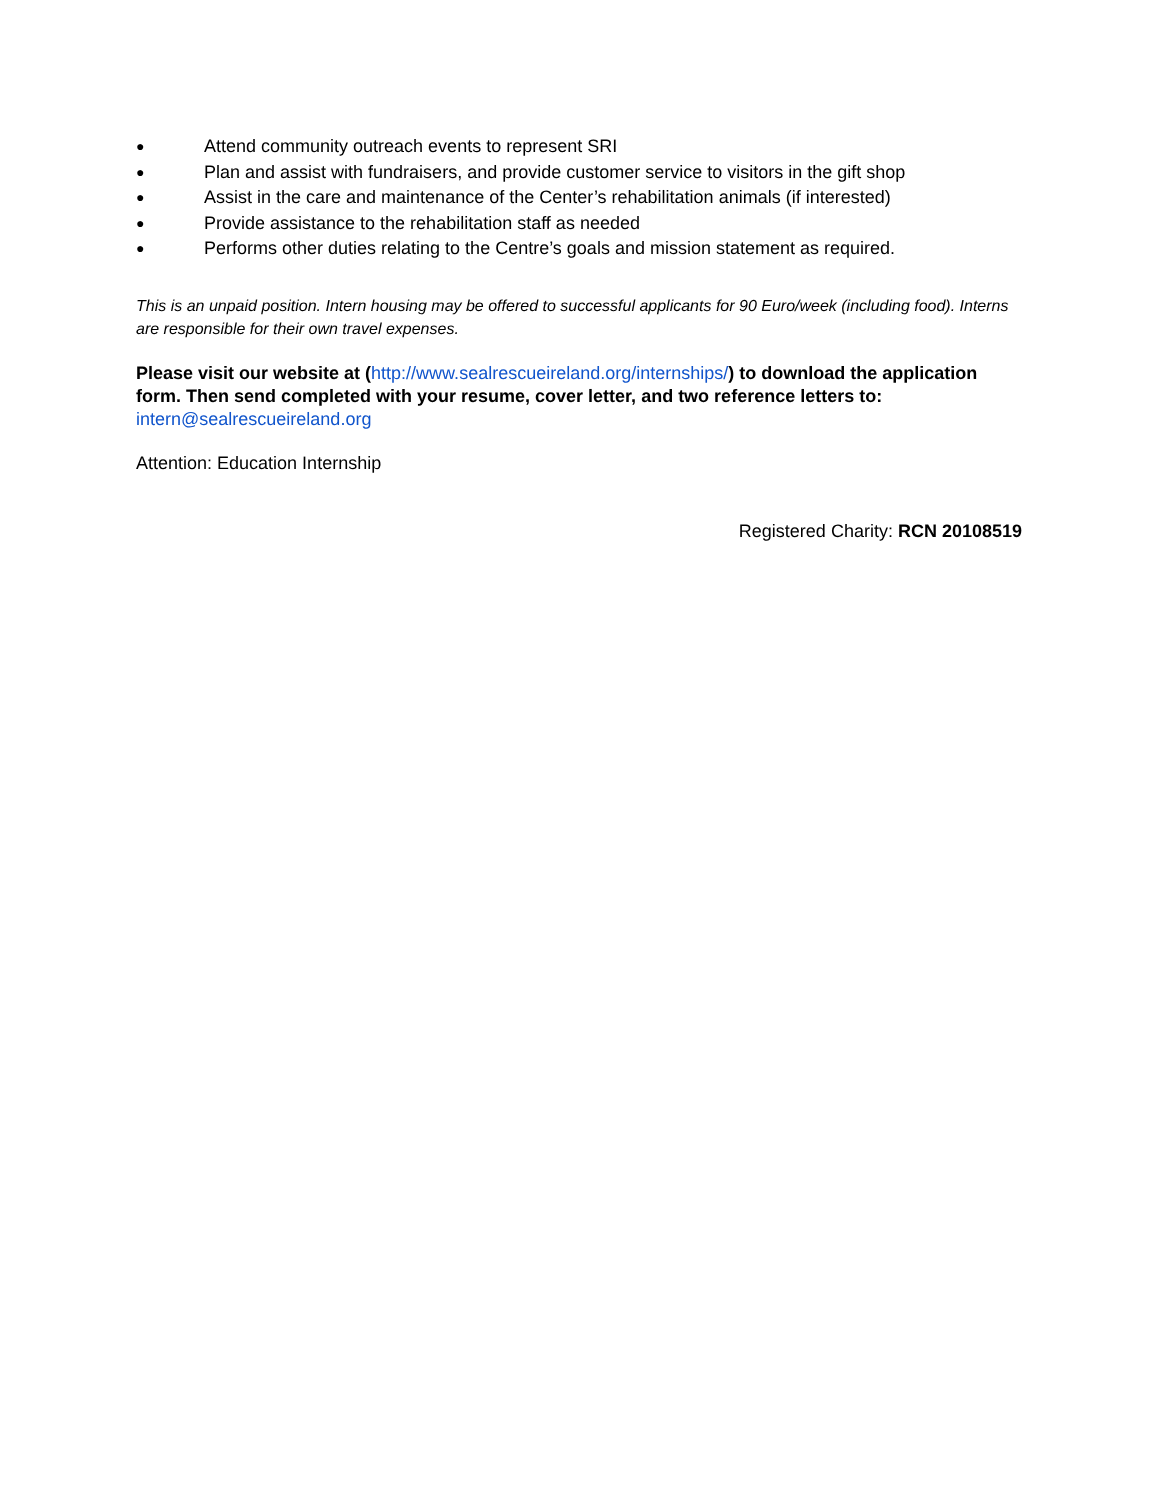● Attend community outreach events to represent SRI
● Plan and assist with fundraisers, and provide customer service to visitors in the gift shop
● Assist in the care and maintenance of the Center’s rehabilitation animals (if interested)
● Provide assistance to the rehabilitation staff as needed
● Performs other duties relating to the Centre’s goals and mission statement as required.
This is an unpaid position. Intern housing may be offered to successful applicants for 90 Euro/week (including food). Interns are responsible for their own travel expenses.
Please visit our website at (http://www.sealrescueireland.org/internships/) to download the application form. Then send completed with your resume, cover letter, and two reference letters to: intern@sealrescueireland.org
Attention: Education Internship
Registered Charity: RCN 20108519